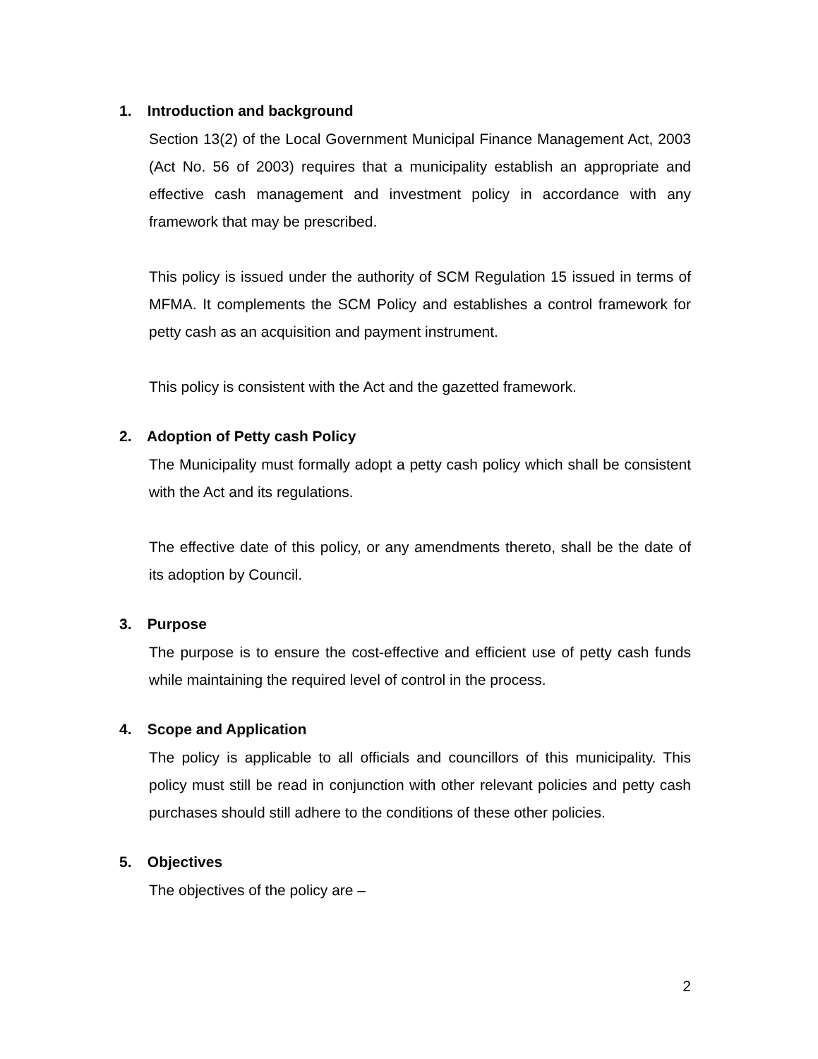1. Introduction and background
Section 13(2) of the Local Government Municipal Finance Management Act, 2003 (Act No. 56 of 2003) requires that a municipality establish an appropriate and effective cash management and investment policy in accordance with any framework that may be prescribed.
This policy is issued under the authority of SCM Regulation 15 issued in terms of MFMA. It complements the SCM Policy and establishes a control framework for petty cash as an acquisition and payment instrument.
This policy is consistent with the Act and the gazetted framework.
2. Adoption of Petty cash Policy
The Municipality must formally adopt a petty cash policy which shall be consistent with the Act and its regulations.
The effective date of this policy, or any amendments thereto, shall be the date of its adoption by Council.
3. Purpose
The purpose is to ensure the cost-effective and efficient use of petty cash funds while maintaining the required level of control in the process.
4. Scope and Application
The policy is applicable to all officials and councillors of this municipality. This policy must still be read in conjunction with other relevant policies and petty cash purchases should still adhere to the conditions of these other policies.
5. Objectives
The objectives of the policy are –
2